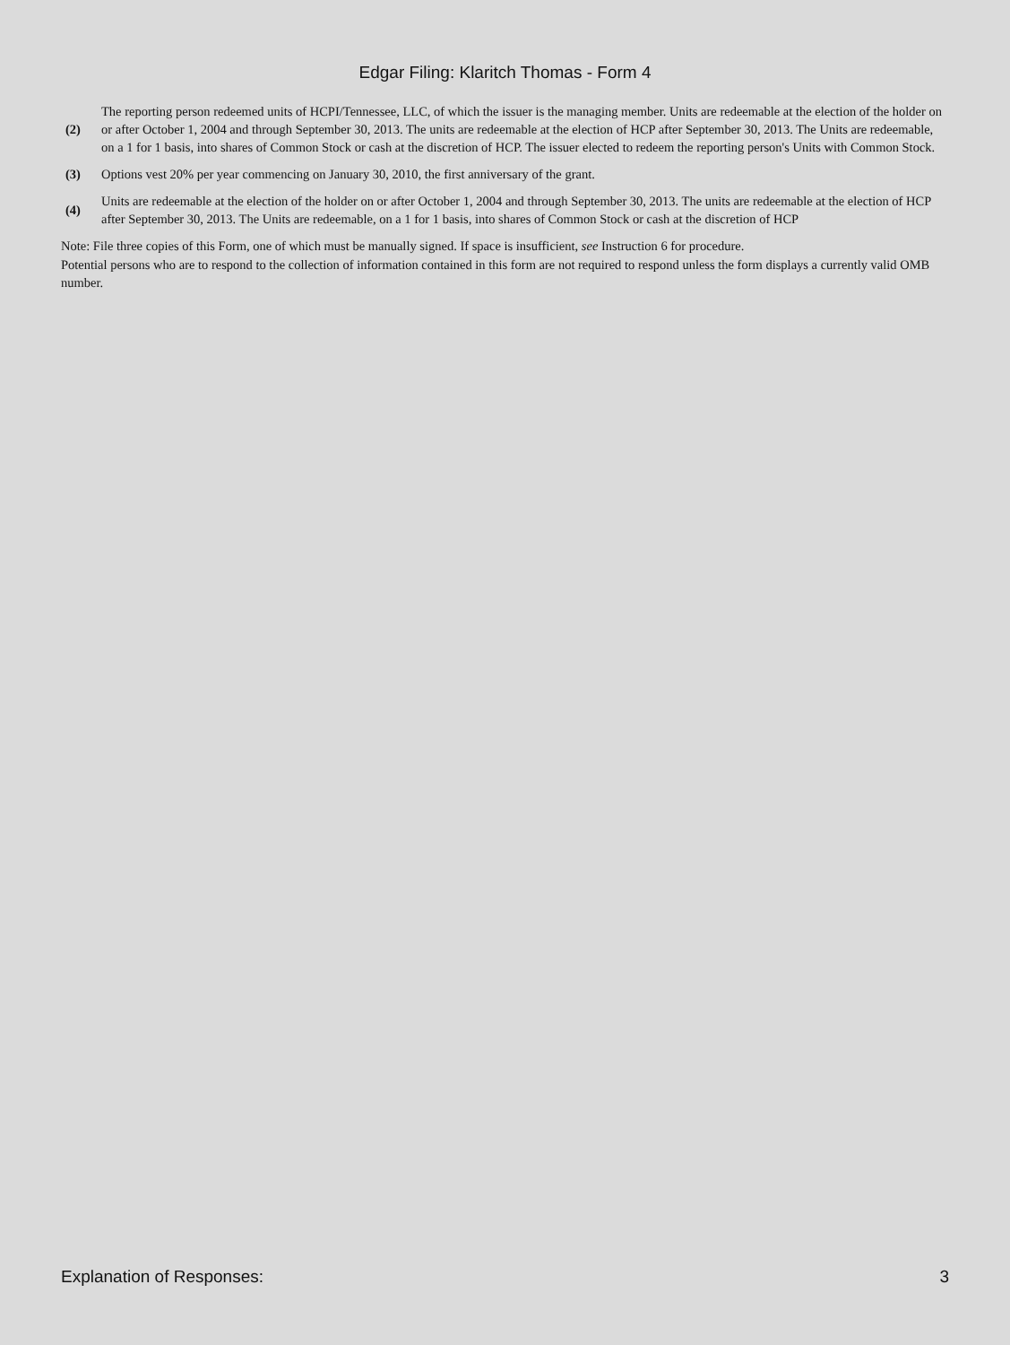Edgar Filing: Klaritch Thomas - Form 4
| (2) | The reporting person redeemed units of HCPI/Tennessee, LLC, of which the issuer is the managing member. Units are redeemable at the election of the holder on or after October 1, 2004 and through September 30, 2013. The units are redeemable at the election of HCP after September 30, 2013. The Units are redeemable, on a 1 for 1 basis, into shares of Common Stock or cash at the discretion of HCP. The issuer elected to redeem the reporting person's Units with Common Stock. |
| (3) | Options vest 20% per year commencing on January 30, 2010, the first anniversary of the grant. |
| (4) | Units are redeemable at the election of the holder on or after October 1, 2004 and through September 30, 2013. The units are redeemable at the election of HCP after September 30, 2013. The Units are redeemable, on a 1 for 1 basis, into shares of Common Stock or cash at the discretion of HCP |
Note: File three copies of this Form, one of which must be manually signed. If space is insufficient, see Instruction 6 for procedure.
Potential persons who are to respond to the collection of information contained in this form are not required to respond unless the form displays a currently valid OMB number.
Explanation of Responses: 3